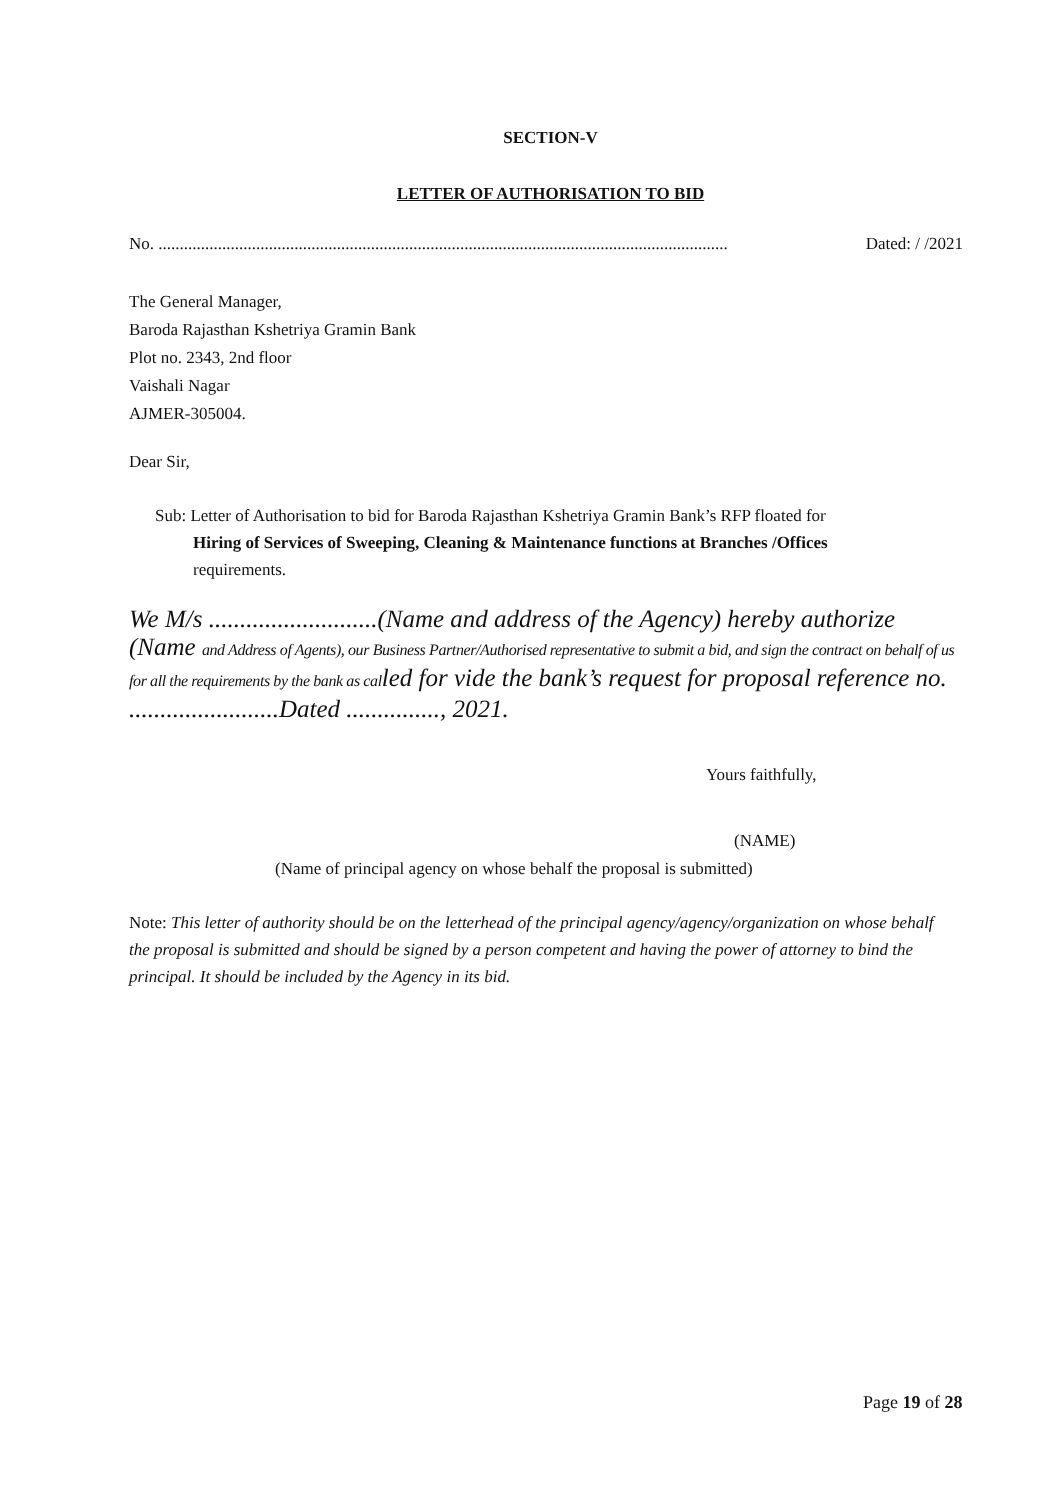SECTION-V
LETTER OF AUTHORISATION TO BID
No. ...................................................................................................................................... Dated: / /2021
The General Manager,
Baroda Rajasthan Kshetriya Gramin Bank
Plot no. 2343, 2nd floor
Vaishali Nagar
AJMER-305004.
Dear Sir,
Sub: Letter of Authorisation to bid for Baroda Rajasthan Kshetriya Gramin Bank’s RFP floated for
Hiring of Services of Sweeping, Cleaning & Maintenance functions at Branches /Offices
requirements.
We M/s ...........................(Name and address of the Agency) hereby authorize (Name and Address of Agents), our Business Partner/Authorised representative to submit a bid, and sign the contract on behalf of us for all the requirements by the bank as called for vide the bank’s request for proposal reference no. ........................Dated ..............., 2021.
Yours faithfully,
(NAME)
(Name of principal agency on whose behalf the proposal is submitted)
Note: This letter of authority should be on the letterhead of the principal agency/agency/organization on whose behalf the proposal is submitted and should be signed by a person competent and having the power of attorney to bind the principal. It should be included by the Agency in its bid.
Page 19 of 28